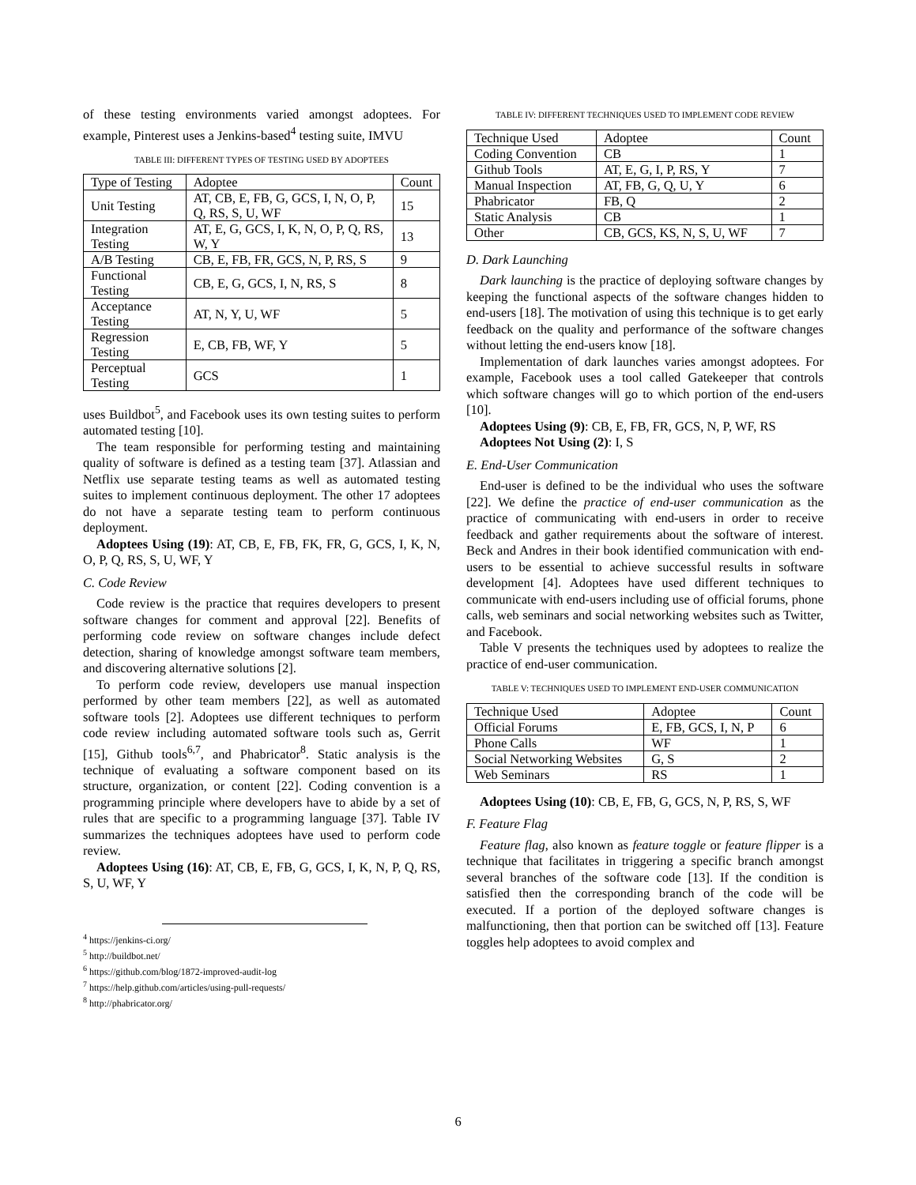of these testing environments varied amongst adoptees. For example, Pinterest uses a Jenkins-based<sup>4</sup> testing suite, IMVU
TABLE III: DIFFERENT TYPES OF TESTING USED BY ADOPTEES
| Type of Testing | Adoptee | Count |
| Unit Testing | AT, CB, E, FB, G, GCS, I, N, O, P, Q, RS, S, U, WF | 15 |
| Integration Testing | AT, E, G, GCS, I, K, N, O, P, Q, RS, W, Y | 13 |
| A/B Testing | CB, E, FB, FR, GCS, N, P, RS, S | 9 |
| Functional Testing | CB, E, G, GCS, I, N, RS, S | 8 |
| Acceptance Testing | AT, N, Y, U, WF | 5 |
| Regression Testing | E, CB, FB, WF, Y | 5 |
| Perceptual Testing | GCS | 1 |
uses Buildbot<sup>5</sup>, and Facebook uses its own testing suites to perform automated testing [10].
The team responsible for performing testing and maintaining quality of software is defined as a testing team [37]. Atlassian and Netflix use separate testing teams as well as automated testing suites to implement continuous deployment. The other 17 adoptees do not have a separate testing team to perform continuous deployment.
Adoptees Using (19): AT, CB, E, FB, FK, FR, G, GCS, I, K, N, O, P, Q, RS, S, U, WF, Y
C. Code Review
Code review is the practice that requires developers to present software changes for comment and approval [22]. Benefits of performing code review on software changes include defect detection, sharing of knowledge amongst software team members, and discovering alternative solutions [2].
To perform code review, developers use manual inspection performed by other team members [22], as well as automated software tools [2]. Adoptees use different techniques to perform code review including automated software tools such as, Gerrit [15], Github tools<sup>6,7</sup>, and Phabricator<sup>8</sup>. Static analysis is the technique of evaluating a software component based on its structure, organization, or content [22]. Coding convention is a programming principle where developers have to abide by a set of rules that are specific to a programming language [37]. Table IV summarizes the techniques adoptees have used to perform code review.
Adoptees Using (16): AT, CB, E, FB, G, GCS, I, K, N, P, Q, RS, S, U, WF, Y
<sup>4</sup> https://jenkins-ci.org/
<sup>5</sup> http://buildbot.net/
<sup>6</sup> https://github.com/blog/1872-improved-audit-log
<sup>7</sup> https://help.github.com/articles/using-pull-requests/
<sup>8</sup> http://phabricator.org/
TABLE IV: DIFFERENT TECHNIQUES USED TO IMPLEMENT CODE REVIEW
| Technique Used | Adoptee | Count |
| Coding Convention | CB | 1 |
| Github Tools | AT, E, G, I, P, RS, Y | 7 |
| Manual Inspection | AT, FB, G, Q, U, Y | 6 |
| Phabricator | FB, Q | 2 |
| Static Analysis | CB | 1 |
| Other | CB, GCS, KS, N, S, U, WF | 7 |
D. Dark Launching
Dark launching is the practice of deploying software changes by keeping the functional aspects of the software changes hidden to end-users [18]. The motivation of using this technique is to get early feedback on the quality and performance of the software changes without letting the end-users know [18].
Implementation of dark launches varies amongst adoptees. For example, Facebook uses a tool called Gatekeeper that controls which software changes will go to which portion of the end-users [10].
Adoptees Using (9): CB, E, FB, FR, GCS, N, P, WF, RS
Adoptees Not Using (2): I, S
E. End-User Communication
End-user is defined to be the individual who uses the software [22]. We define the practice of end-user communication as the practice of communicating with end-users in order to receive feedback and gather requirements about the software of interest. Beck and Andres in their book identified communication with end-users to be essential to achieve successful results in software development [4]. Adoptees have used different techniques to communicate with end-users including use of official forums, phone calls, web seminars and social networking websites such as Twitter, and Facebook.
Table V presents the techniques used by adoptees to realize the practice of end-user communication.
TABLE V: TECHNIQUES USED TO IMPLEMENT END-USER COMMUNICATION
| Technique Used | Adoptee | Count |
| Official Forums | E, FB, GCS, I, N, P | 6 |
| Phone Calls | WF | 1 |
| Social Networking Websites | G, S | 2 |
| Web Seminars | RS | 1 |
Adoptees Using (10): CB, E, FB, G, GCS, N, P, RS, S, WF
F. Feature Flag
Feature flag, also known as feature toggle or feature flipper is a technique that facilitates in triggering a specific branch amongst several branches of the software code [13]. If the condition is satisfied then the corresponding branch of the code will be executed. If a portion of the deployed software changes is malfunctioning, then that portion can be switched off [13]. Feature toggles help adoptees to avoid complex and
6